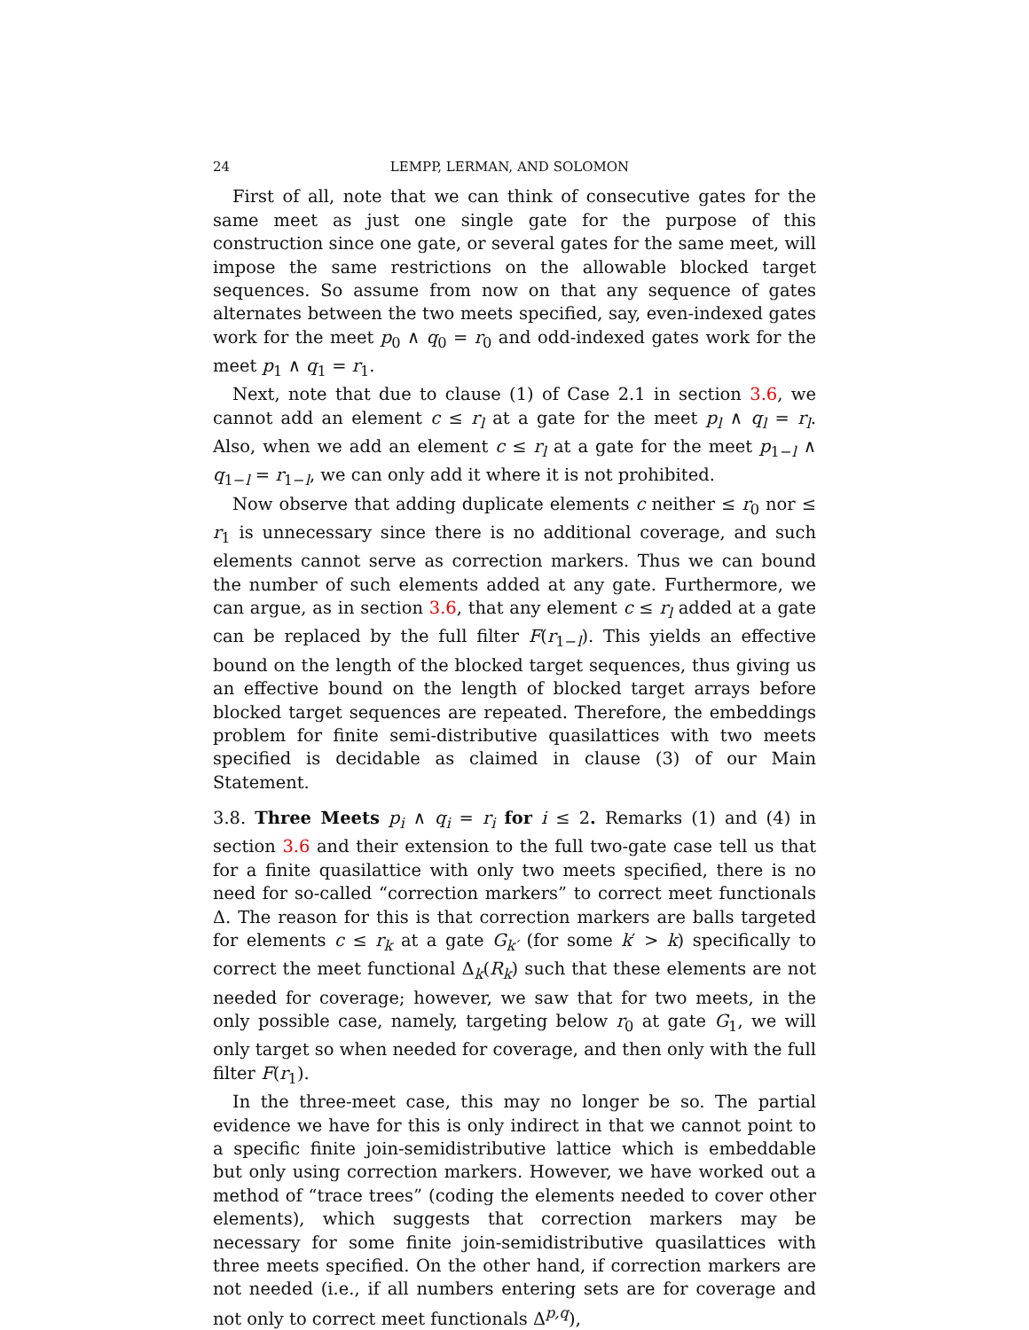24 LEMPP, LERMAN, AND SOLOMON
First of all, note that we can think of consecutive gates for the same meet as just one single gate for the purpose of this construction since one gate, or several gates for the same meet, will impose the same restrictions on the allowable blocked target sequences. So assume from now on that any sequence of gates alternates between the two meets specified, say, even-indexed gates work for the meet p<sub>0</sub> ∧ q<sub>0</sub> = r<sub>0</sub> and odd-indexed gates work for the meet p<sub>1</sub> ∧ q<sub>1</sub> = r<sub>1</sub>.
Next, note that due to clause (1) of Case 2.1 in section 3.6, we cannot add an element c ≤ r<sub>l</sub> at a gate for the meet p<sub>l</sub> ∧ q<sub>l</sub> = r<sub>l</sub>. Also, when we add an element c ≤ r<sub>l</sub> at a gate for the meet p<sub>1−l</sub> ∧ q<sub>1−l</sub> = r<sub>1−l</sub>, we can only add it where it is not prohibited.
Now observe that adding duplicate elements c neither ≤ r<sub>0</sub> nor ≤ r<sub>1</sub> is unnecessary since there is no additional coverage, and such elements cannot serve as correction markers. Thus we can bound the number of such elements added at any gate. Furthermore, we can argue, as in section 3.6, that any element c ≤ r<sub>l</sub> added at a gate can be replaced by the full filter F(r<sub>1−l</sub>). This yields an effective bound on the length of the blocked target sequences, thus giving us an effective bound on the length of blocked target arrays before blocked target sequences are repeated. Therefore, the embeddings problem for finite semi-distributive quasilattices with two meets specified is decidable as claimed in clause (3) of our Main Statement.
3.8. Three Meets p<sub>i</sub> ∧ q<sub>i</sub> = r<sub>i</sub> for i ≤ 2. Remarks (1) and (4) in section 3.6 and their extension to the full two-gate case tell us that for a finite quasilattice with only two meets specified, there is no need for so-called “correction markers” to correct meet functionals Δ. The reason for this is that correction markers are balls targeted for elements c ≤ r<sub>k</sub> at a gate G<sub>k′</sub> (for some k′ > k) specifically to correct the meet functional Δ<sub>k</sub>(R<sub>k</sub>) such that these elements are not needed for coverage; however, we saw that for two meets, in the only possible case, namely, targeting below r<sub>0</sub> at gate G<sub>1</sub>, we will only target so when needed for coverage, and then only with the full filter F(r<sub>1</sub>).
In the three-meet case, this may no longer be so. The partial evidence we have for this is only indirect in that we cannot point to a specific finite join-semidistributive lattice which is embeddable but only using correction markers. However, we have worked out a method of “trace trees” (coding the elements needed to cover other elements), which suggests that correction markers may be necessary for some finite join-semidistributive quasilattices with three meets specified. On the other hand, if correction markers are not needed (i.e., if all numbers entering sets are for coverage and not only to correct meet functionals Δ<sup>p,q</sup>),